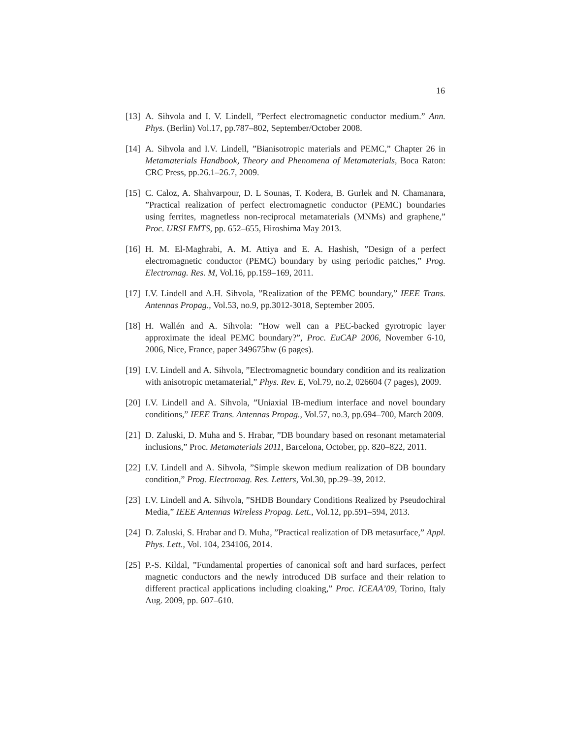16
[13] A. Sihvola and I. V. Lindell, ”Perfect electromagnetic conductor medium.” Ann. Phys. (Berlin) Vol.17, pp.787–802, September/October 2008.
[14] A. Sihvola and I.V. Lindell, ”Bianisotropic materials and PEMC,” Chapter 26 in Metamaterials Handbook, Theory and Phenomena of Metamaterials, Boca Raton: CRC Press, pp.26.1–26.7, 2009.
[15] C. Caloz, A. Shahvarpour, D. L Sounas, T. Kodera, B. Gurlek and N. Chamanara, ”Practical realization of perfect electromagnetic conductor (PEMC) boundaries using ferrites, magnetless non-reciprocal metamaterials (MNMs) and graphene,” Proc. URSI EMTS, pp. 652–655, Hiroshima May 2013.
[16] H. M. El-Maghrabi, A. M. Attiya and E. A. Hashish, ”Design of a perfect electromagnetic conductor (PEMC) boundary by using periodic patches,” Prog. Electromag. Res. M, Vol.16, pp.159–169, 2011.
[17] I.V. Lindell and A.H. Sihvola, ”Realization of the PEMC boundary,” IEEE Trans. Antennas Propag., Vol.53, no.9, pp.3012-3018, September 2005.
[18] H. Wallén and A. Sihvola: ”How well can a PEC-backed gyrotropic layer approximate the ideal PEMC boundary?”, Proc. EuCAP 2006, November 6-10, 2006, Nice, France, paper 349675hw (6 pages).
[19] I.V. Lindell and A. Sihvola, ”Electromagnetic boundary condition and its realization with anisotropic metamaterial,” Phys. Rev. E, Vol.79, no.2, 026604 (7 pages), 2009.
[20] I.V. Lindell and A. Sihvola, ”Uniaxial IB-medium interface and novel boundary conditions,” IEEE Trans. Antennas Propag., Vol.57, no.3, pp.694–700, March 2009.
[21] D. Zaluski, D. Muha and S. Hrabar, ”DB boundary based on resonant metamaterial inclusions,” Proc. Metamaterials 2011, Barcelona, October, pp. 820–822, 2011.
[22] I.V. Lindell and A. Sihvola, ”Simple skewon medium realization of DB boundary condition,” Prog. Electromag. Res. Letters, Vol.30, pp.29–39, 2012.
[23] I.V. Lindell and A. Sihvola, ”SHDB Boundary Conditions Realized by Pseudochiral Media,” IEEE Antennas Wireless Propag. Lett., Vol.12, pp.591–594, 2013.
[24] D. Zaluski, S. Hrabar and D. Muha, ”Practical realization of DB metasurface,” Appl. Phys. Lett., Vol. 104, 234106, 2014.
[25] P.-S. Kildal, ”Fundamental properties of canonical soft and hard surfaces, perfect magnetic conductors and the newly introduced DB surface and their relation to different practical applications including cloaking,” Proc. ICEAA’09, Torino, Italy Aug. 2009, pp. 607–610.